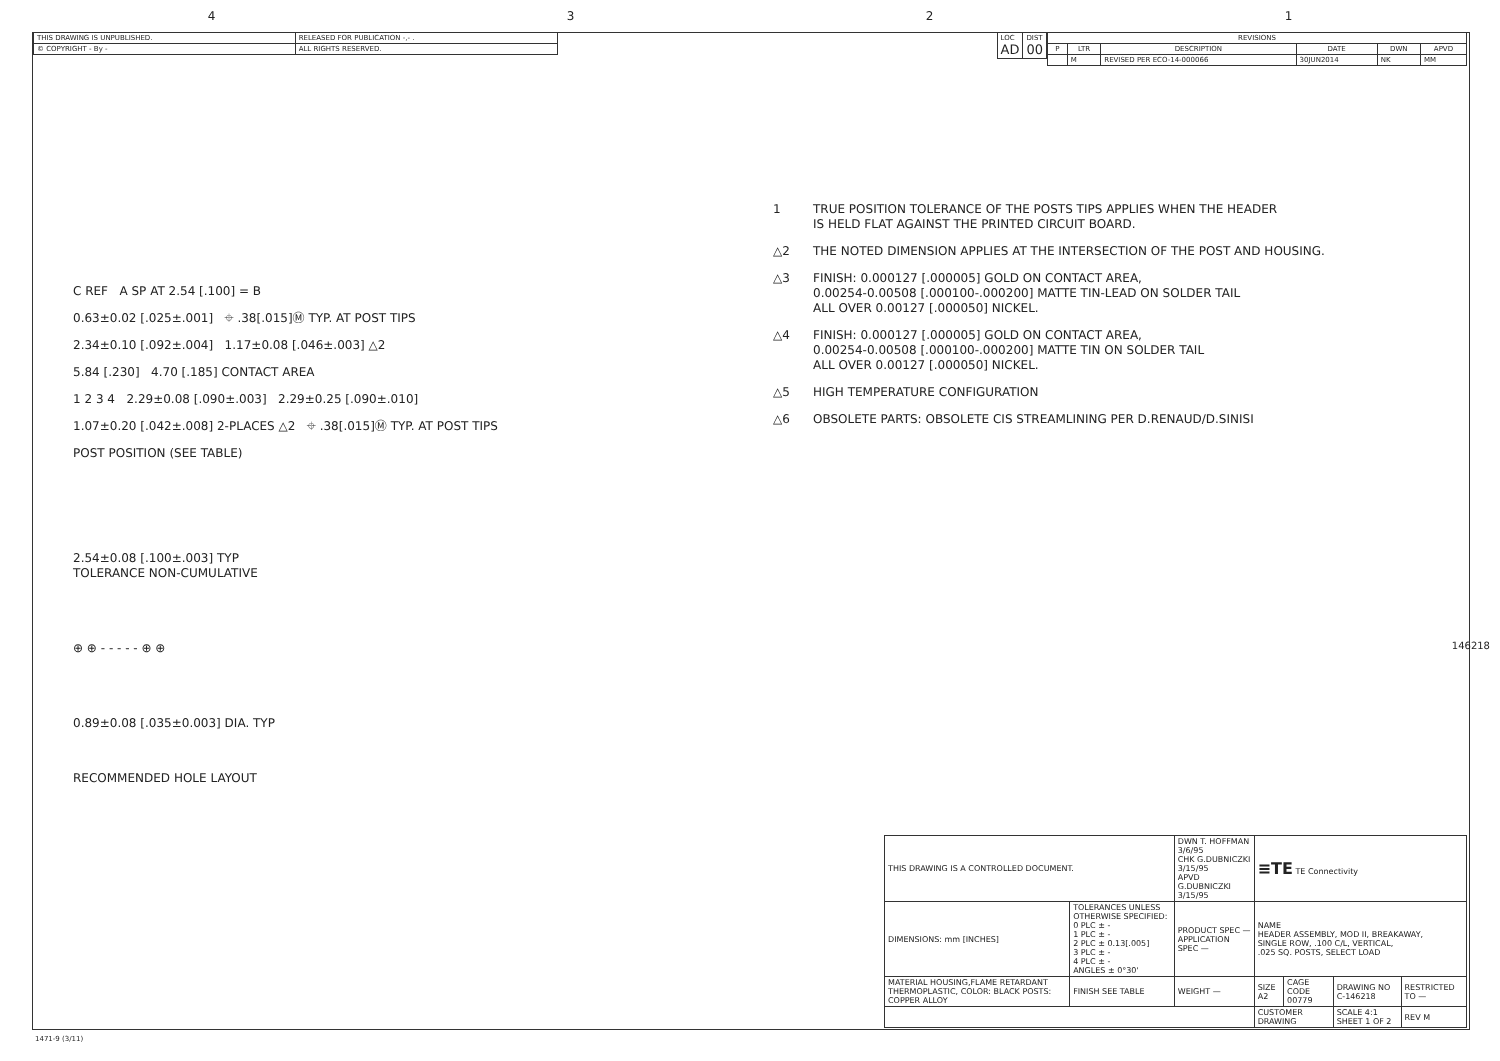4321
| THIS DRAWING IS UNPUBLISHED. | RELEASED FOR PUBLICATION -,- . |
| © COPYRIGHT - By - | ALL RIGHTS RESERVED. |
| LOC AD | DIST 00 |
| REVISIONS | | | | | |
| --- | --- | --- | --- | --- | --- |
| P | LTR | DESCRIPTION | DATE | DWN | APVD |
| | M | REVISED PER ECO-14-000066 | 30JUN2014 | NK | MM |
1 TRUE POSITION TOLERANCE OF THE POSTS TIPS APPLIES WHEN THE HEADER
IS HELD FLAT AGAINST THE PRINTED CIRCUIT BOARD.
△2 THE NOTED DIMENSION APPLIES AT THE INTERSECTION OF THE POST AND HOUSING.
△3 FINISH: 0.000127 [.000005] GOLD ON CONTACT AREA,
0.00254-0.00508 [.000100-.000200] MATTE TIN-LEAD ON SOLDER TAIL
ALL OVER 0.00127 [.000050] NICKEL.
△4 FINISH: 0.000127 [.000005] GOLD ON CONTACT AREA,
0.00254-0.00508 [.000100-.000200] MATTE TIN ON SOLDER TAIL
ALL OVER 0.00127 [.000050] NICKEL.
△5 HIGH TEMPERATURE CONFIGURATION
△6 OBSOLETE PARTS: OBSOLETE CIS STREAMLINING PER D.RENAUD/D.SINISI
C REF A SP AT 2.54 [.100] = B
0.63±0.02 [.025±.001] ⌖ .38[.015]Ⓜ TYP. AT POST TIPS
2.34±0.10 [.092±.004] 1.17±0.08 [.046±.003] △2
5.84 [.230] 4.70 [.185] CONTACT AREA
1 2 3 4 2.29±0.08 [.090±.003] 2.29±0.25 [.090±.010]
1.07±0.20 [.042±.008] 2-PLACES △2 ⌖ .38[.015]Ⓜ TYP. AT POST TIPS
POST POSITION (SEE TABLE)
2.54±0.08 [.100±.003] TYP
TOLERANCE NON-CUMULATIVE
⊕ ⊕ - - - - - ⊕ ⊕
0.89±0.08 [.035±0.003] DIA. TYP
RECOMMENDED HOLE LAYOUT
| THIS DRAWING IS A CONTROLLED DOCUMENT. | | DWN T. HOFFMAN 3/6/95 CHK G.DUBNICZKI 3/15/95 APVD G.DUBNICZKI 3/15/95 | ≡TE TE Connectivity | | | |
| DIMENSIONS: mm [INCHES] | TOLERANCES UNLESS OTHERWISE SPECIFIED: 0 PLC ± - 1 PLC ± - 2 PLC ± 0.13[.005] 3 PLC ± - 4 PLC ± - ANGLES ± 0°30' | PRODUCT SPEC — APPLICATION SPEC — | NAME HEADER ASSEMBLY, MOD II, BREAKAWAY, SINGLE ROW, .100 C/L, VERTICAL, .025 SQ. POSTS, SELECT LOAD | | | |
| MATERIAL HOUSING,FLAME RETARDANT THERMOPLASTIC, COLOR: BLACK POSTS: COPPER ALLOY | FINISH SEE TABLE | WEIGHT — | SIZE A2 | CAGE CODE 00779 | DRAWING NO C-146218 | RESTRICTED TO — |
| | | | CUSTOMER DRAWING | | SCALE 4:1 SHEET 1 OF 2 | REV M |
1471-9 (3/11)
146218